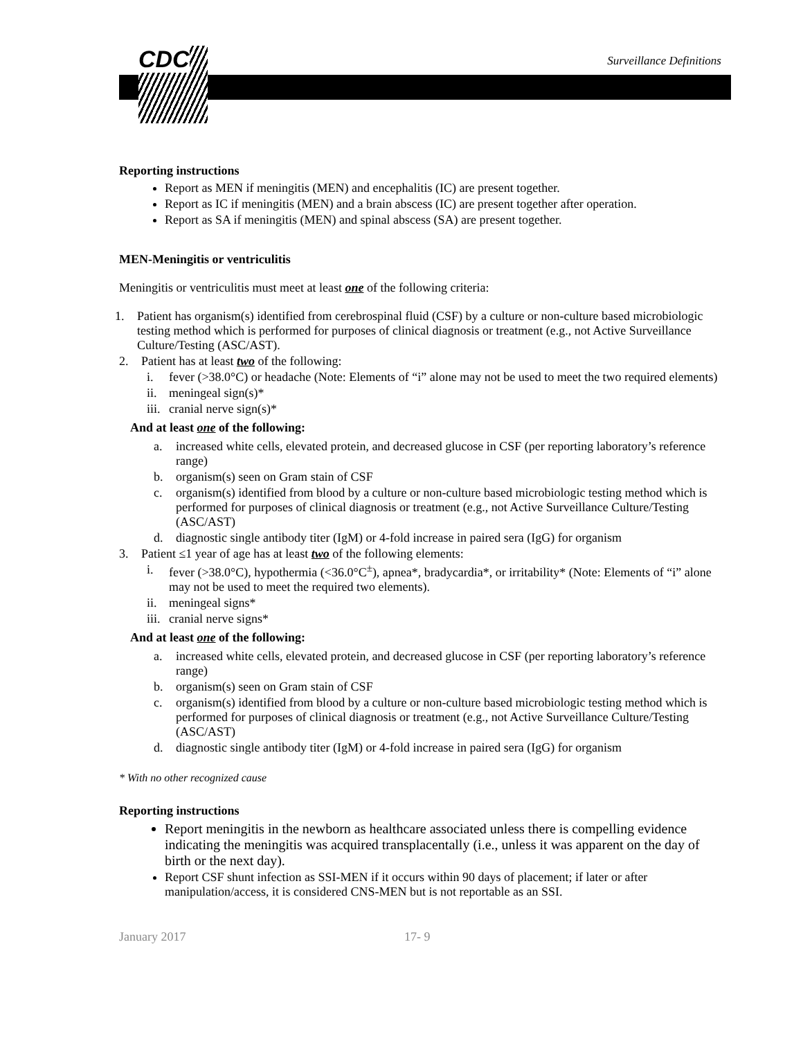CDC
Surveillance Definitions
Reporting instructions
Report as MEN if meningitis (MEN) and encephalitis (IC) are present together.
Report as IC if meningitis (MEN) and a brain abscess (IC) are present together after operation.
Report as SA if meningitis (MEN) and spinal abscess (SA) are present together.
MEN-Meningitis or ventriculitis
Meningitis or ventriculitis must meet at least one of the following criteria:
1. Patient has organism(s) identified from cerebrospinal fluid (CSF) by a culture or non-culture based microbiologic testing method which is performed for purposes of clinical diagnosis or treatment (e.g., not Active Surveillance Culture/Testing (ASC/AST).
2. Patient has at least two of the following:
i. fever (>38.0°C) or headache (Note: Elements of “i” alone may not be used to meet the two required elements)
ii. meningeal sign(s)*
iii. cranial nerve sign(s)*
And at least one of the following:
a. increased white cells, elevated protein, and decreased glucose in CSF (per reporting laboratory’s reference range)
b. organism(s) seen on Gram stain of CSF
c. organism(s) identified from blood by a culture or non-culture based microbiologic testing method which is performed for purposes of clinical diagnosis or treatment (e.g., not Active Surveillance Culture/Testing (ASC/AST)
d. diagnostic single antibody titer (IgM) or 4-fold increase in paired sera (IgG) for organism
3. Patient ≤1 year of age has at least two of the following elements:
i. fever (>38.0°C), hypothermia (<36.0°C<sup>±</sup>), apnea*, bradycardia*, or irritability* (Note: Elements of “i” alone may not be used to meet the required two elements).
ii. meningeal signs*
iii. cranial nerve signs*
And at least one of the following:
a. increased white cells, elevated protein, and decreased glucose in CSF (per reporting laboratory’s reference range)
b. organism(s) seen on Gram stain of CSF
c. organism(s) identified from blood by a culture or non-culture based microbiologic testing method which is performed for purposes of clinical diagnosis or treatment (e.g., not Active Surveillance Culture/Testing (ASC/AST)
d. diagnostic single antibody titer (IgM) or 4-fold increase in paired sera (IgG) for organism
* With no other recognized cause
Reporting instructions
Report meningitis in the newborn as healthcare associated unless there is compelling evidence indicating the meningitis was acquired transplacentally (i.e., unless it was apparent on the day of birth or the next day).
Report CSF shunt infection as SSI-MEN if it occurs within 90 days of placement; if later or after manipulation/access, it is considered CNS-MEN but is not reportable as an SSI.
January 2017 17- 9